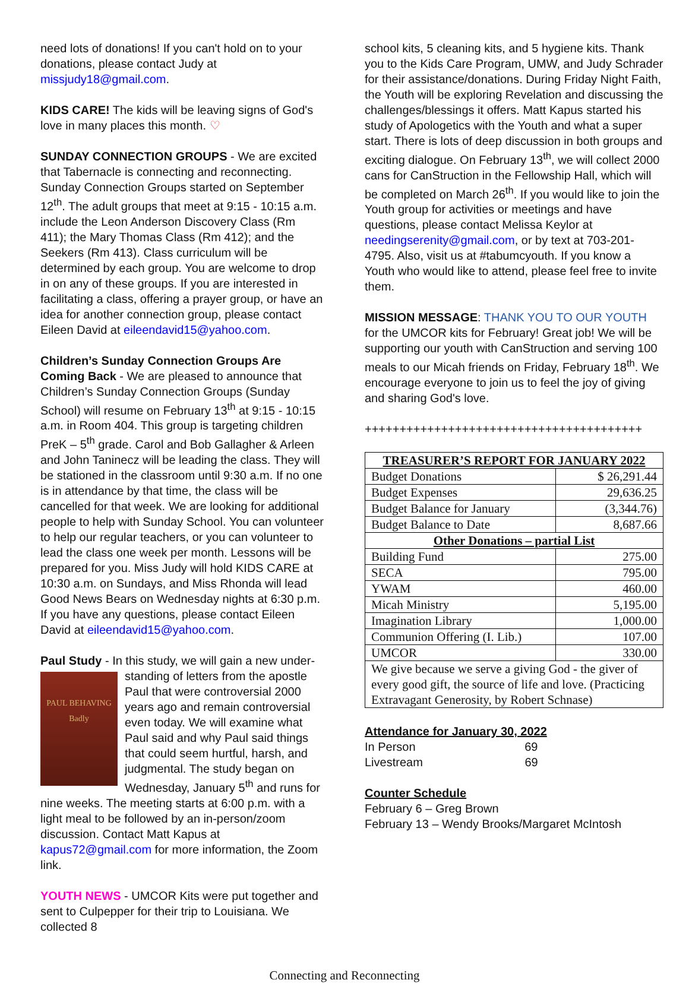need lots of donations! If you can't hold on to your donations, please contact Judy at missjudy18@gmail.com.
KIDS CARE! The kids will be leaving signs of God's love in many places this month. ♡
SUNDAY CONNECTION GROUPS - We are excited that Tabernacle is connecting and reconnecting. Sunday Connection Groups started on September 12<sup>th</sup>. The adult groups that meet at 9:15 - 10:15 a.m. include the Leon Anderson Discovery Class (Rm 411); the Mary Thomas Class (Rm 412); and the Seekers (Rm 413). Class curriculum will be determined by each group. You are welcome to drop in on any of these groups. If you are interested in facilitating a class, offering a prayer group, or have an idea for another connection group, please contact Eileen David at eileendavid15@yahoo.com.
Children’s Sunday Connection Groups Are Coming Back - We are pleased to announce that Children’s Sunday Connection Groups (Sunday School) will resume on February 13<sup>th</sup> at 9:15 - 10:15 a.m. in Room 404. This group is targeting children PreK – 5<sup>th</sup> grade. Carol and Bob Gallagher & Arleen and John Taninecz will be leading the class. They will be stationed in the classroom until 9:30 a.m. If no one is in attendance by that time, the class will be cancelled for that week. We are looking for additional people to help with Sunday School. You can volunteer to help our regular teachers, or you can volunteer to lead the class one week per month. Lessons will be prepared for you. Miss Judy will hold KIDS CARE at 10:30 a.m. on Sundays, and Miss Rhonda will lead Good News Bears on Wednesday nights at 6:30 p.m. If you have any questions, please contact Eileen David at eileendavid15@yahoo.com.
Paul Study - In this study, we will gain a new under- PAUL BEHAVING Badly standing of letters from the apostle Paul that were controversial 2000 years ago and remain controversial even today. We will examine what Paul said and why Paul said things that could seem hurtful, harsh, and judgmental. The study began on Wednesday, January 5<sup>th</sup> and runs for nine weeks. The meeting starts at 6:00 p.m. with a light meal to be followed by an in-person/zoom discussion. Contact Matt Kapus at kapus72@gmail.com for more information, the Zoom link.
YOUTH NEWS - UMCOR Kits were put together and sent to Culpepper for their trip to Louisiana. We collected 8
school kits, 5 cleaning kits, and 5 hygiene kits. Thank you to the Kids Care Program, UMW, and Judy Schrader for their assistance/donations. During Friday Night Faith, the Youth will be exploring Revelation and discussing the challenges/blessings it offers. Matt Kapus started his study of Apologetics with the Youth and what a super start. There is lots of deep discussion in both groups and exciting dialogue. On February 13<sup>th</sup>, we will collect 2000 cans for CanStruction in the Fellowship Hall, which will be completed on March 26<sup>th</sup>. If you would like to join the Youth group for activities or meetings and have questions, please contact Melissa Keylor at needingserenity@gmail.com, or by text at 703-201-4795. Also, visit us at #tabumcyouth. If you know a Youth who would like to attend, please feel free to invite them.
MISSION MESSAGE: THANK YOU TO OUR YOUTH for the UMCOR kits for February! Great job! We will be supporting our youth with CanStruction and serving 100 meals to our Micah friends on Friday, February 18<sup>th</sup>. We encourage everyone to join us to feel the joy of giving and sharing God's love.
++++++++++++++++++++++++++++++++++++++++
| TREASURER’S REPORT FOR JANUARY 2022 | |
| --- | --- |
| Budget Donations | $ 26,291.44 |
| Budget Expenses | 29,636.25 |
| Budget Balance for January | (3,344.76) |
| Budget Balance to Date | 8,687.66 |
| Other Donations – partial List | |
| Building Fund | 275.00 |
| SECA | 795.00 |
| YWAM | 460.00 |
| Micah Ministry | 5,195.00 |
| Imagination Library | 1,000.00 |
| Communion Offering (I. Lib.) | 107.00 |
| UMCOR | 330.00 |
| We give because we serve a giving God - the giver of every good gift, the source of life and love. (Practicing Extravagant Generosity, by Robert Schnase) | |
Attendance for January 30, 2022
In Person 69
Livestream 69
Counter Schedule
February 6 – Greg Brown
February 13 – Wendy Brooks/Margaret McIntosh
Connecting and Reconnecting